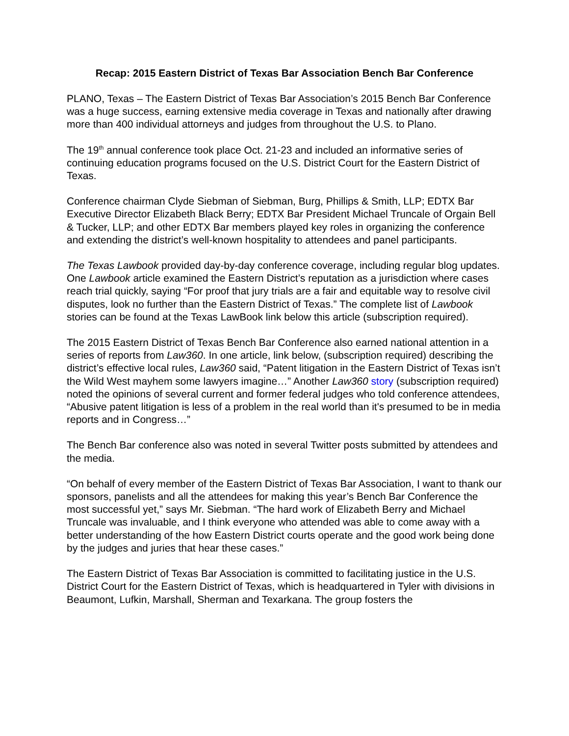Recap: 2015 Eastern District of Texas Bar Association Bench Bar Conference
PLANO, Texas – The Eastern District of Texas Bar Association’s 2015 Bench Bar Conference was a huge success, earning extensive media coverage in Texas and nationally after drawing more than 400 individual attorneys and judges from throughout the U.S. to Plano.
The 19<sup>th</sup> annual conference took place Oct. 21-23 and included an informative series of continuing education programs focused on the U.S. District Court for the Eastern District of Texas.
Conference chairman Clyde Siebman of Siebman, Burg, Phillips & Smith, LLP; EDTX Bar Executive Director Elizabeth Black Berry; EDTX Bar President Michael Truncale of Orgain Bell & Tucker, LLP; and other EDTX Bar members played key roles in organizing the conference and extending the district’s well-known hospitality to attendees and panel participants.
The Texas Lawbook provided day-by-day conference coverage, including regular blog updates. One Lawbook article examined the Eastern District’s reputation as a jurisdiction where cases reach trial quickly, saying “For proof that jury trials are a fair and equitable way to resolve civil disputes, look no further than the Eastern District of Texas.” The complete list of Lawbook stories can be found at the Texas LawBook link below this article (subscription required).
The 2015 Eastern District of Texas Bench Bar Conference also earned national attention in a series of reports from Law360. In one article, link below, (subscription required) describing the district’s effective local rules, Law360 said, “Patent litigation in the Eastern District of Texas isn’t the Wild West mayhem some lawyers imagine…” Another Law360 story (subscription required) noted the opinions of several current and former federal judges who told conference attendees, “Abusive patent litigation is less of a problem in the real world than it's presumed to be in media reports and in Congress…”
The Bench Bar conference also was noted in several Twitter posts submitted by attendees and the media.
“On behalf of every member of the Eastern District of Texas Bar Association, I want to thank our sponsors, panelists and all the attendees for making this year’s Bench Bar Conference the most successful yet,” says Mr. Siebman. “The hard work of Elizabeth Berry and Michael Truncale was invaluable, and I think everyone who attended was able to come away with a better understanding of the how Eastern District courts operate and the good work being done by the judges and juries that hear these cases.”
The Eastern District of Texas Bar Association is committed to facilitating justice in the U.S. District Court for the Eastern District of Texas, which is headquartered in Tyler with divisions in Beaumont, Lufkin, Marshall, Sherman and Texarkana. The group fosters the